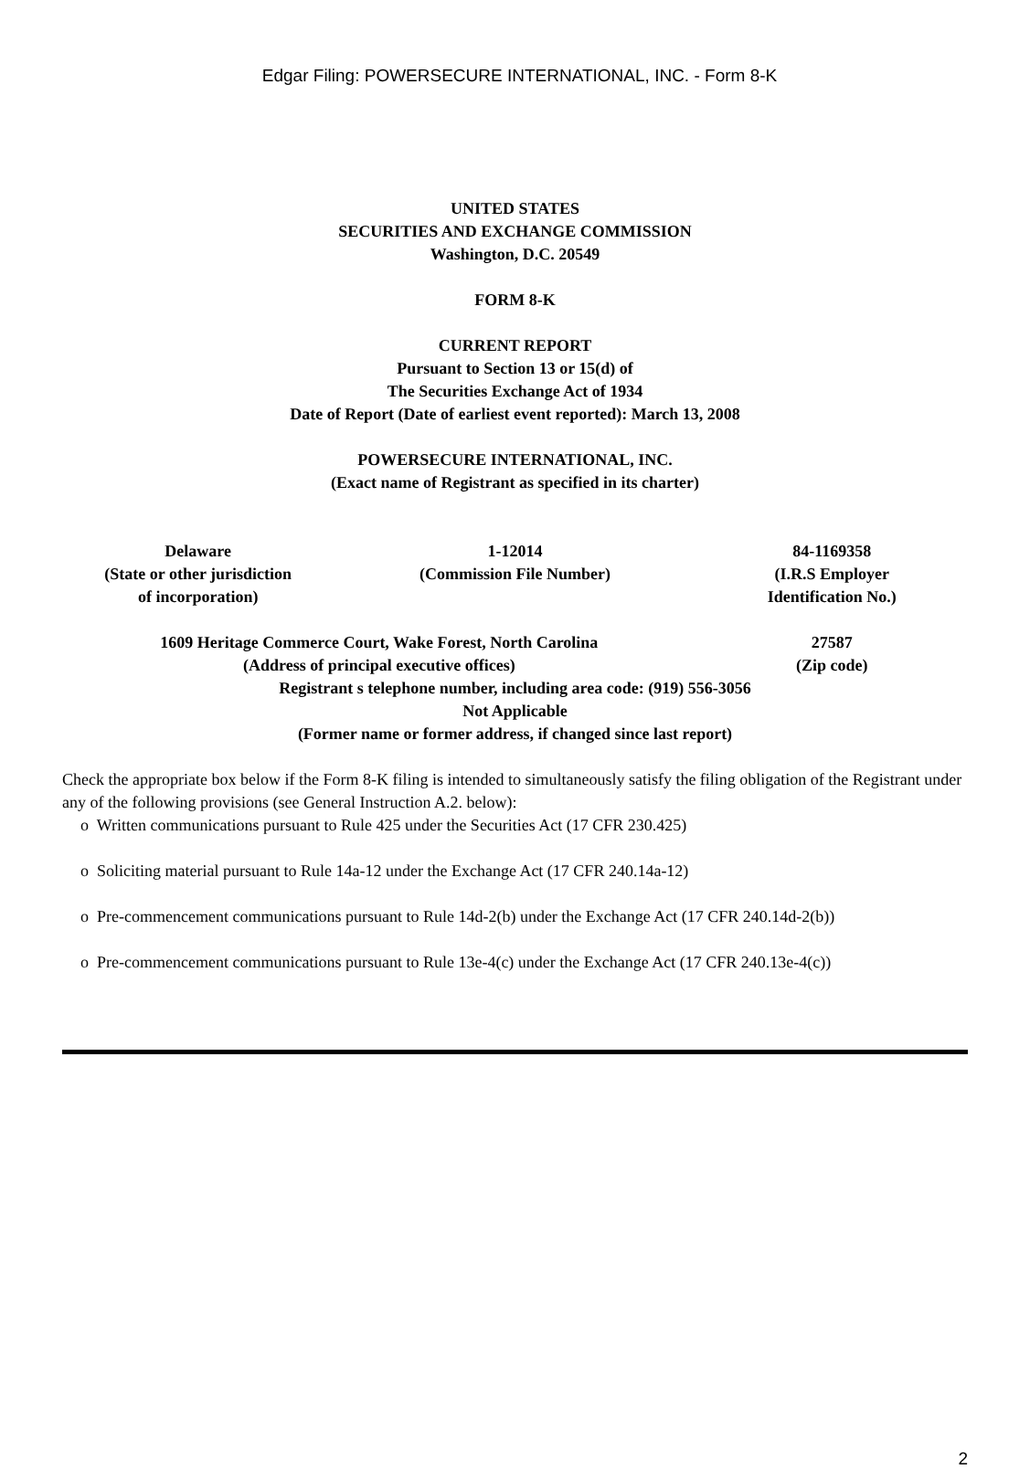Edgar Filing: POWERSECURE INTERNATIONAL, INC. - Form 8-K
UNITED STATES
SECURITIES AND EXCHANGE COMMISSION
Washington, D.C. 20549
FORM 8-K
CURRENT REPORT
Pursuant to Section 13 or 15(d) of
The Securities Exchange Act of 1934
Date of Report (Date of earliest event reported): March 13, 2008
POWERSECURE INTERNATIONAL, INC.
(Exact name of Registrant as specified in its charter)
| Delaware (State or other jurisdiction of incorporation) | 1-12014 (Commission File Number) | 84-1169358 (I.R.S Employer Identification No.) |
| 1609 Heritage Commerce Court, Wake Forest, North Carolina (Address of principal executive offices) | 27587 (Zip code) |
Registrant s telephone number, including area code: (919) 556-3056
Not Applicable
(Former name or former address, if changed since last report)
Check the appropriate box below if the Form 8-K filing is intended to simultaneously satisfy the filing obligation of the Registrant under any of the following provisions (see General Instruction A.2. below):
o Written communications pursuant to Rule 425 under the Securities Act (17 CFR 230.425)
o Soliciting material pursuant to Rule 14a-12 under the Exchange Act (17 CFR 240.14a-12)
o Pre-commencement communications pursuant to Rule 14d-2(b) under the Exchange Act (17 CFR 240.14d-2(b))
o Pre-commencement communications pursuant to Rule 13e-4(c) under the Exchange Act (17 CFR 240.13e-4(c))
2